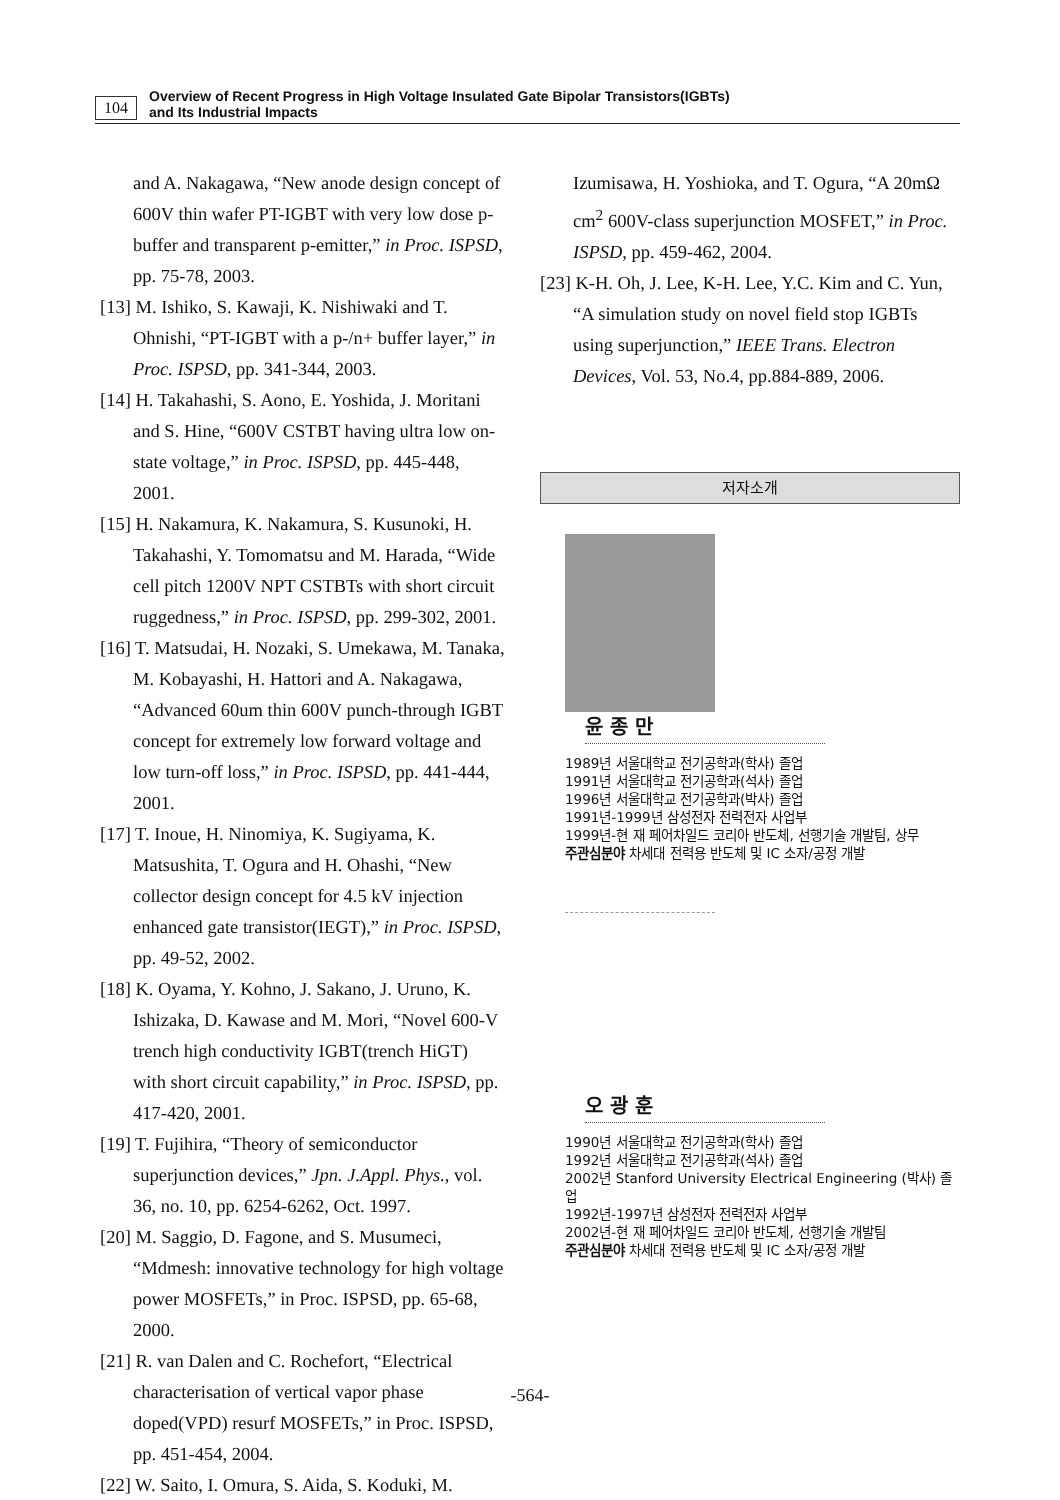104 Overview of Recent Progress in High Voltage Insulated Gate Bipolar Transistors(IGBTs)
and Its Industrial Impacts
and A. Nakagawa, “New anode design concept of 600V thin wafer PT-IGBT with very low dose p-buffer and transparent p-emitter,” in Proc. ISPSD, pp. 75-78, 2003.
[13] M. Ishiko, S. Kawaji, K. Nishiwaki and T. Ohnishi, “PT-IGBT with a p-/n+ buffer layer,” in Proc. ISPSD, pp. 341-344, 2003.
[14] H. Takahashi, S. Aono, E. Yoshida, J. Moritani and S. Hine, “600V CSTBT having ultra low on-state voltage,” in Proc. ISPSD, pp. 445-448, 2001.
[15] H. Nakamura, K. Nakamura, S. Kusunoki, H. Takahashi, Y. Tomomatsu and M. Harada, “Wide cell pitch 1200V NPT CSTBTs with short circuit ruggedness,” in Proc. ISPSD, pp. 299-302, 2001.
[16] T. Matsudai, H. Nozaki, S. Umekawa, M. Tanaka, M. Kobayashi, H. Hattori and A. Nakagawa, “Advanced 60um thin 600V punch-through IGBT concept for extremely low forward voltage and low turn-off loss,” in Proc. ISPSD, pp. 441-444, 2001.
[17] T. Inoue, H. Ninomiya, K. Sugiyama, K. Matsushita, T. Ogura and H. Ohashi, “New collector design concept for 4.5 kV injection enhanced gate transistor(IEGT),” in Proc. ISPSD, pp. 49-52, 2002.
[18] K. Oyama, Y. Kohno, J. Sakano, J. Uruno, K. Ishizaka, D. Kawase and M. Mori, “Novel 600-V trench high conductivity IGBT(trench HiGT) with short circuit capability,” in Proc. ISPSD, pp. 417-420, 2001.
[19] T. Fujihira, “Theory of semiconductor superjunction devices,” Jpn. J.Appl. Phys., vol. 36, no. 10, pp. 6254-6262, Oct. 1997.
[20] M. Saggio, D. Fagone, and S. Musumeci, “Mdmesh: innovative technology for high voltage power MOSFETs,” in Proc. ISPSD, pp. 65-68, 2000.
[21] R. van Dalen and C. Rochefort, “Electrical characterisation of vertical vapor phase doped(VPD) resurf MOSFETs,” in Proc. ISPSD, pp. 451-454, 2004.
[22] W. Saito, I. Omura, S. Aida, S. Koduki, M.
Izumisawa, H. Yoshioka, and T. Ogura, “A 20mΩ cm<sup>2</sup> 600V-class superjunction MOSFET,” in Proc. ISPSD, pp. 459-462, 2004.
[23] K-H. Oh, J. Lee, K-H. Lee, Y.C. Kim and C. Yun, “A simulation study on novel field stop IGBTs using superjunction,” IEEE Trans. Electron Devices, Vol. 53, No.4, pp.884-889, 2006.
저자소개
윤 종 만
1989년 서울대학교 전기공학과(학사) 졸업
1991년 서울대학교 전기공학과(석사) 졸업
1996년 서울대학교 전기공학과(박사) 졸업
1991년-1999년 삼성전자 전력전자 사업부
1999년-현 재 페어차일드 코리아 반도체, 선행기술 개발팀, 상무
주관심분야 차세대 전력용 반도체 및 IC 소자/공정 개발
오 광 훈
1990년 서울대학교 전기공학과(학사) 졸업
1992년 서울대학교 전기공학과(석사) 졸업
2002년 Stanford University Electrical Engineering (박사) 졸업
1992년-1997년 삼성전자 전력전자 사업부
2002년-현 재 페어차일드 코리아 반도체, 선행기술 개발팀
주관심분야 차세대 전력용 반도체 및 IC 소자/공정 개발
-564-